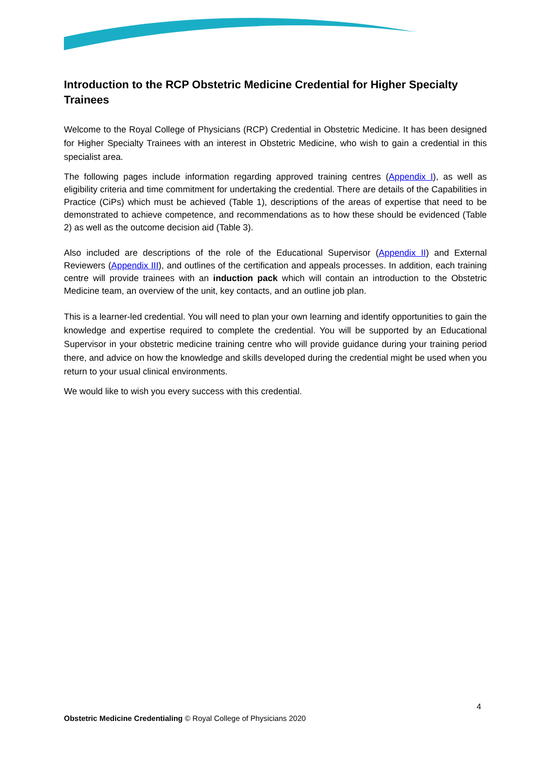Introduction to the RCP Obstetric Medicine Credential for Higher Specialty Trainees
Welcome to the Royal College of Physicians (RCP) Credential in Obstetric Medicine. It has been designed for Higher Specialty Trainees with an interest in Obstetric Medicine, who wish to gain a credential in this specialist area.
The following pages include information regarding approved training centres (Appendix I), as well as eligibility criteria and time commitment for undertaking the credential. There are details of the Capabilities in Practice (CiPs) which must be achieved (Table 1), descriptions of the areas of expertise that need to be demonstrated to achieve competence, and recommendations as to how these should be evidenced (Table 2) as well as the outcome decision aid (Table 3).
Also included are descriptions of the role of the Educational Supervisor (Appendix II) and External Reviewers (Appendix III), and outlines of the certification and appeals processes. In addition, each training centre will provide trainees with an induction pack which will contain an introduction to the Obstetric Medicine team, an overview of the unit, key contacts, and an outline job plan.
This is a learner-led credential. You will need to plan your own learning and identify opportunities to gain the knowledge and expertise required to complete the credential. You will be supported by an Educational Supervisor in your obstetric medicine training centre who will provide guidance during your training period there, and advice on how the knowledge and skills developed during the credential might be used when you return to your usual clinical environments.
We would like to wish you every success with this credential.
4
Obstetric Medicine Credentialing © Royal College of Physicians 2020